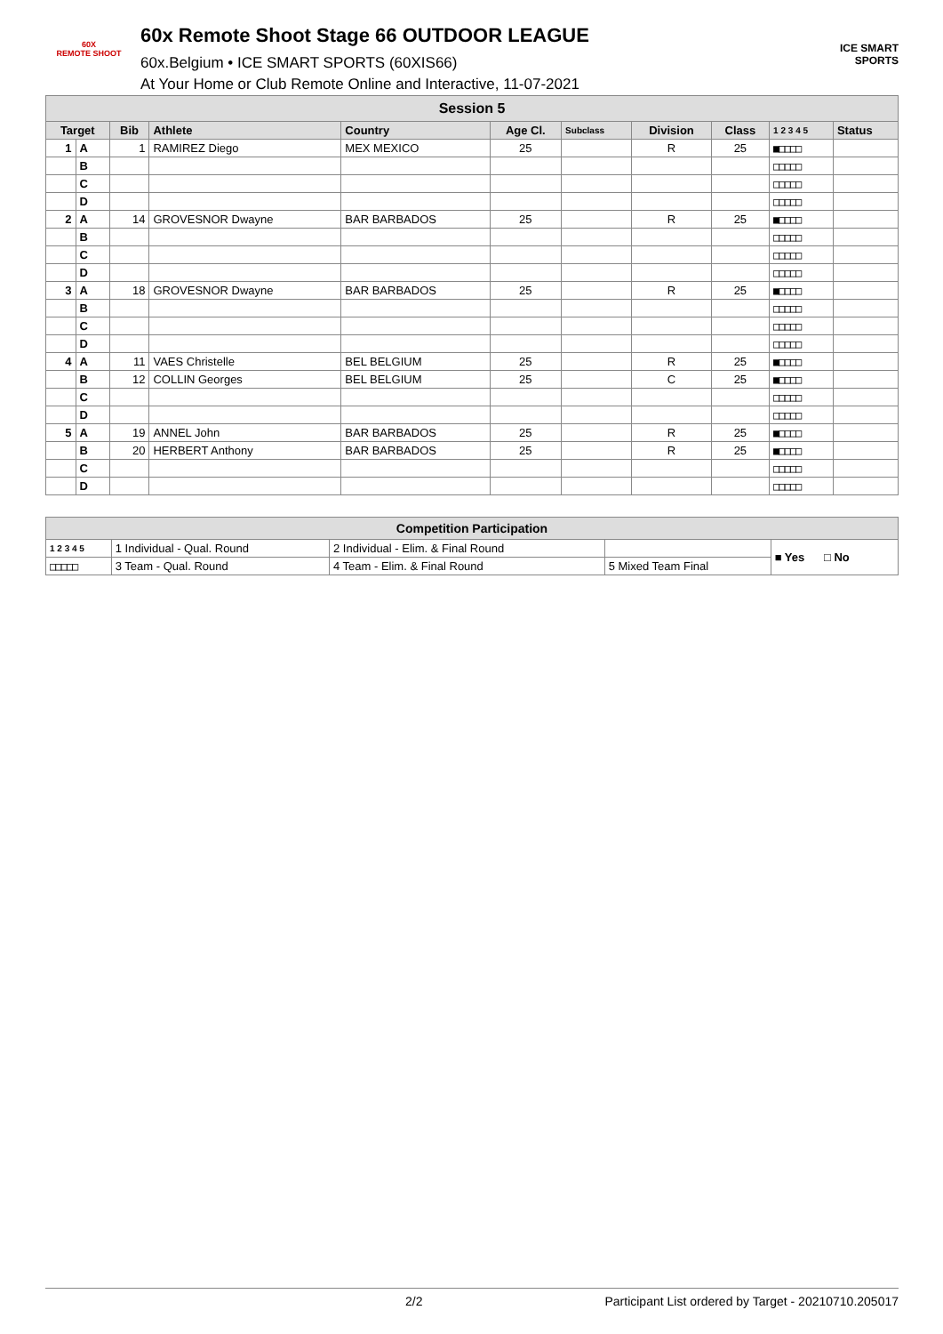60X
REMOTE SHOOT
60x Remote Shoot Stage 66 OUTDOOR LEAGUE
60x.Belgium • ICE SMART SPORTS (60XIS66)
At Your Home or Club Remote Online and Interactive, 11-07-2021
ICE SMART SPORTS
| Session 5 | | | | | | | | | | |
| Target | | Bib | Athlete | Country | Age Cl. | Subclass | Division | Class | 1 2 3 4 5 | Status |
| 1 | A | 1 | RAMIREZ Diego | MEX MEXICO | 25 | | R | 25 | ■□□□□ | |
| | B | | | | | | | | □□□□□ | |
| | C | | | | | | | | □□□□□ | |
| | D | | | | | | | | □□□□□ | |
| 2 | A | 14 | GROVESNOR Dwayne | BAR BARBADOS | 25 | | R | 25 | ■□□□□ | |
| | B | | | | | | | | □□□□□ | |
| | C | | | | | | | | □□□□□ | |
| | D | | | | | | | | □□□□□ | |
| 3 | A | 18 | GROVESNOR Dwayne | BAR BARBADOS | 25 | | R | 25 | ■□□□□ | |
| | B | | | | | | | | □□□□□ | |
| | C | | | | | | | | □□□□□ | |
| | D | | | | | | | | □□□□□ | |
| 4 | A | 11 | VAES Christelle | BEL BELGIUM | 25 | | R | 25 | ■□□□□ | |
| | B | 12 | COLLIN Georges | BEL BELGIUM | 25 | | C | 25 | ■□□□□ | |
| | C | | | | | | | | □□□□□ | |
| | D | | | | | | | | □□□□□ | |
| 5 | A | 19 | ANNEL John | BAR BARBADOS | 25 | | R | 25 | ■□□□□ | |
| | B | 20 | HERBERT Anthony | BAR BARBADOS | 25 | | R | 25 | ■□□□□ | |
| | C | | | | | | | | □□□□□ | |
| | D | | | | | | | | □□□□□ | |
| Competition Participation | | | | |
| 1 2 3 4 5 | 1 Individual - Qual. Round | 2 Individual - Elim. & Final Round | | ■ Yes □ No |
| □□□□□ | 3 Team - Qual. Round | 4 Team - Elim. & Final Round | 5 Mixed Team Final | |
2/2 Participant List ordered by Target - 20210710.205017